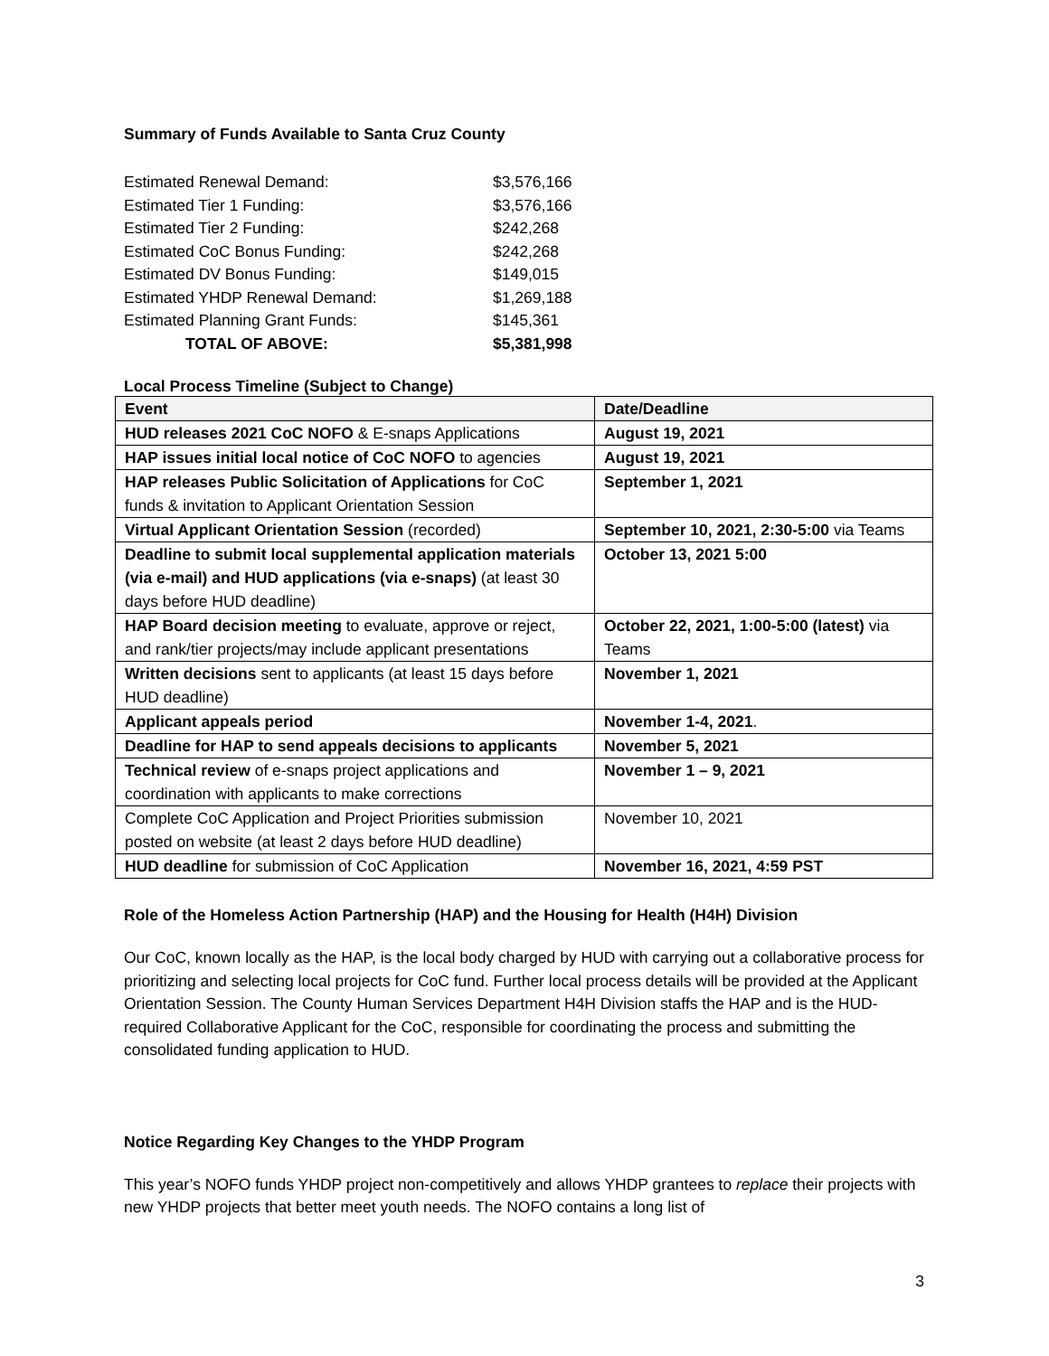Summary of Funds Available to Santa Cruz County
| Estimated Renewal Demand: | $3,576,166 |
| Estimated Tier 1 Funding: | $3,576,166 |
| Estimated Tier 2 Funding: | $242,268 |
| Estimated CoC Bonus Funding: | $242,268 |
| Estimated DV Bonus Funding: | $149,015 |
| Estimated YHDP Renewal Demand: | $1,269,188 |
| Estimated Planning Grant Funds: | $145,361 |
| TOTAL OF ABOVE: | $5,381,998 |
Local Process Timeline (Subject to Change)
| Event | Date/Deadline |
| --- | --- |
| HUD releases 2021 CoC NOFO & E-snaps Applications | August 19, 2021 |
| HAP issues initial local notice of CoC NOFO to agencies | August 19, 2021 |
| HAP releases Public Solicitation of Applications for CoC funds & invitation to Applicant Orientation Session | September 1, 2021 |
| Virtual Applicant Orientation Session (recorded) | September 10, 2021, 2:30-5:00 via Teams |
| Deadline to submit local supplemental application materials (via e-mail) and HUD applications (via e-snaps) (at least 30 days before HUD deadline) | October 13, 2021 5:00 |
| HAP Board decision meeting to evaluate, approve or reject, and rank/tier projects/may include applicant presentations | October 22, 2021, 1:00-5:00 (latest) via Teams |
| Written decisions sent to applicants (at least 15 days before HUD deadline) | November 1, 2021 |
| Applicant appeals period | November 1-4, 2021 . |
| Deadline for HAP to send appeals decisions to applicants | November 5, 2021 |
| Technical review of e-snaps project applications and coordination with applicants to make corrections | November 1 – 9, 2021 |
| Complete CoC Application and Project Priorities submission posted on website (at least 2 days before HUD deadline) | November 10, 2021 |
| HUD deadline for submission of CoC Application | November 16, 2021, 4:59 PST |
Role of the Homeless Action Partnership (HAP) and the Housing for Health (H4H) Division
Our CoC, known locally as the HAP, is the local body charged by HUD with carrying out a collaborative process for prioritizing and selecting local projects for CoC fund. Further local process details will be provided at the Applicant Orientation Session. The County Human Services Department H4H Division staffs the HAP and is the HUD-required Collaborative Applicant for the CoC, responsible for coordinating the process and submitting the consolidated funding application to HUD.
Notice Regarding Key Changes to the YHDP Program
This year’s NOFO funds YHDP project non-competitively and allows YHDP grantees to replace their projects with new YHDP projects that better meet youth needs. The NOFO contains a long list of
3